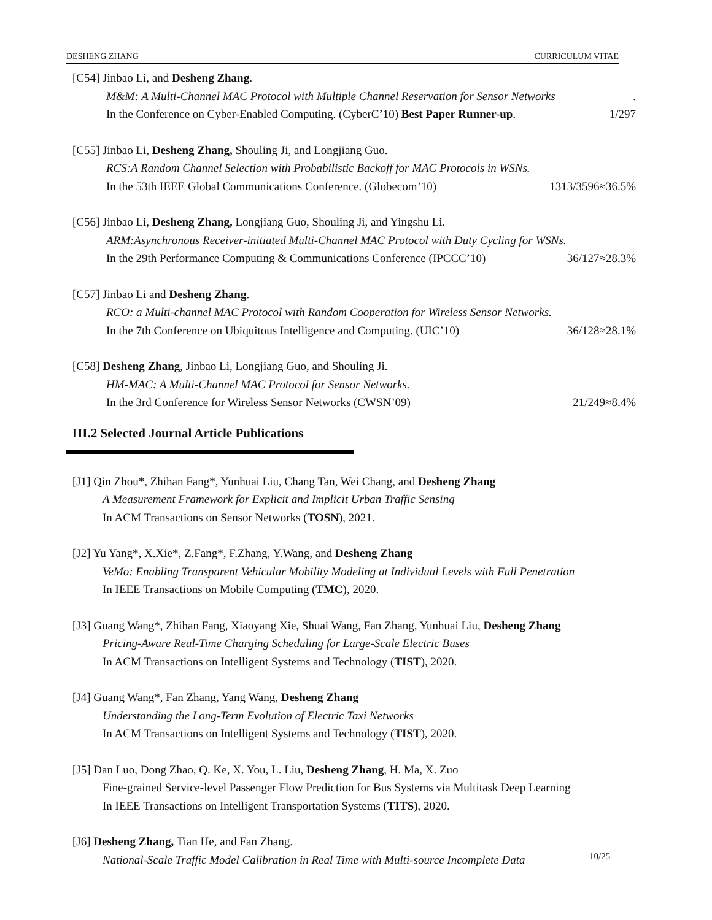DESHENG ZHANG CURRICULUM VITAE
[C54] Jinbao Li, and Desheng Zhang.
M&M: A Multi-Channel MAC Protocol with Multiple Channel Reservation for Sensor Networks.
In the Conference on Cyber-Enabled Computing. (CyberC’10) Best Paper Runner-up. 1/297
[C55] Jinbao Li, Desheng Zhang, Shouling Ji, and Longjiang Guo.
RCS:A Random Channel Selection with Probabilistic Backoff for MAC Protocols in WSNs.
In the 53th IEEE Global Communications Conference. (Globecom’10) 1313/3596≈36.5%
[C56] Jinbao Li, Desheng Zhang, Longjiang Guo, Shouling Ji, and Yingshu Li.
ARM:Asynchronous Receiver-initiated Multi-Channel MAC Protocol with Duty Cycling for WSNs.
In the 29th Performance Computing & Communications Conference (IPCCC’10) 36/127≈28.3%
[C57] Jinbao Li and Desheng Zhang.
RCO: a Multi-channel MAC Protocol with Random Cooperation for Wireless Sensor Networks.
In the 7th Conference on Ubiquitous Intelligence and Computing. (UIC’10) 36/128≈28.1%
[C58] Desheng Zhang, Jinbao Li, Longjiang Guo, and Shouling Ji.
HM-MAC: A Multi-Channel MAC Protocol for Sensor Networks.
In the 3rd Conference for Wireless Sensor Networks (CWSN’09) 21/249≈8.4%
III.2 Selected Journal Article Publications
[J1] Qin Zhou*, Zhihan Fang*, Yunhuai Liu, Chang Tan, Wei Chang, and Desheng Zhang
A Measurement Framework for Explicit and Implicit Urban Traffic Sensing
In ACM Transactions on Sensor Networks (TOSN), 2021.
[J2] Yu Yang*, X.Xie*, Z.Fang*, F.Zhang, Y.Wang, and Desheng Zhang
VeMo: Enabling Transparent Vehicular Mobility Modeling at Individual Levels with Full Penetration
In IEEE Transactions on Mobile Computing (TMC), 2020.
[J3] Guang Wang*, Zhihan Fang, Xiaoyang Xie, Shuai Wang, Fan Zhang, Yunhuai Liu, Desheng Zhang
Pricing-Aware Real-Time Charging Scheduling for Large-Scale Electric Buses
In ACM Transactions on Intelligent Systems and Technology (TIST), 2020.
[J4] Guang Wang*, Fan Zhang, Yang Wang, Desheng Zhang
Understanding the Long-Term Evolution of Electric Taxi Networks
In ACM Transactions on Intelligent Systems and Technology (TIST), 2020.
[J5] Dan Luo, Dong Zhao, Q. Ke, X. You, L. Liu, Desheng Zhang, H. Ma, X. Zuo
Fine-grained Service-level Passenger Flow Prediction for Bus Systems via Multitask Deep Learning
In IEEE Transactions on Intelligent Transportation Systems (TITS), 2020.
[J6] Desheng Zhang, Tian He, and Fan Zhang.
National-Scale Traffic Model Calibration in Real Time with Multi-source Incomplete Data
10/25